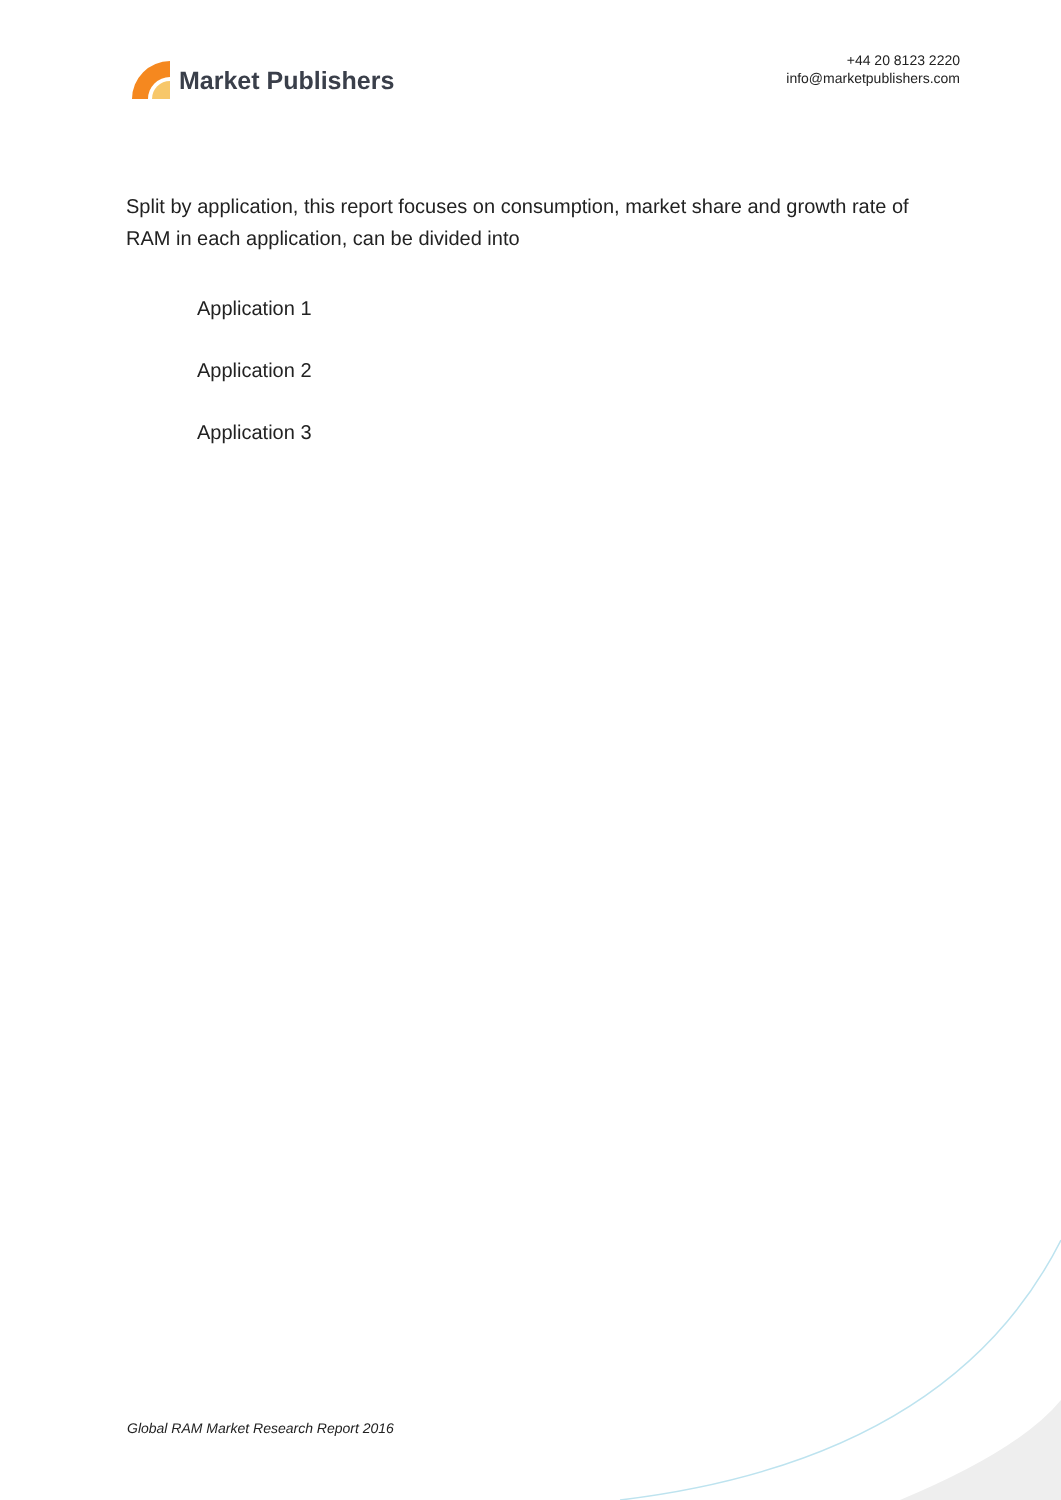Market Publishers
+44 20 8123 2220
info@marketpublishers.com
Split by application, this report focuses on consumption, market share and growth rate of RAM in each application, can be divided into
Application 1
Application 2
Application 3
Global RAM Market Research Report 2016